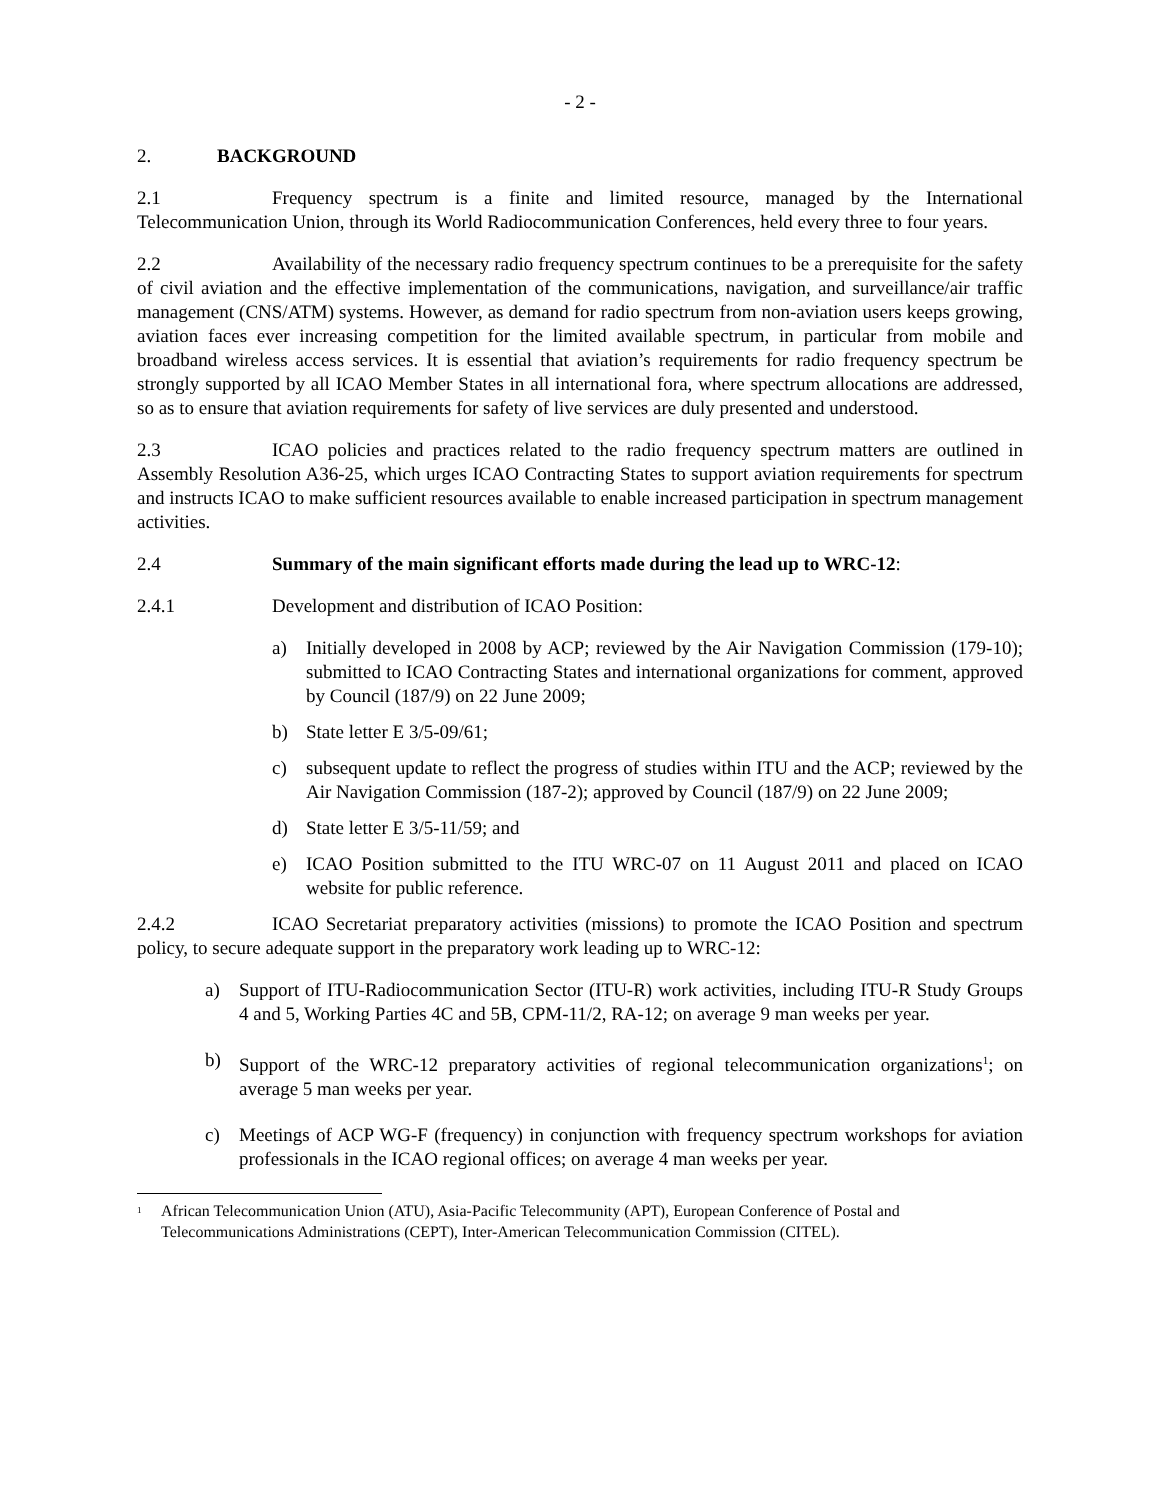- 2 -
2. BACKGROUND
2.1 Frequency spectrum is a finite and limited resource, managed by the International Telecommunication Union, through its World Radiocommunication Conferences, held every three to four years.
2.2 Availability of the necessary radio frequency spectrum continues to be a prerequisite for the safety of civil aviation and the effective implementation of the communications, navigation, and surveillance/air traffic management (CNS/ATM) systems. However, as demand for radio spectrum from non-aviation users keeps growing, aviation faces ever increasing competition for the limited available spectrum, in particular from mobile and broadband wireless access services. It is essential that aviation’s requirements for radio frequency spectrum be strongly supported by all ICAO Member States in all international fora, where spectrum allocations are addressed, so as to ensure that aviation requirements for safety of live services are duly presented and understood.
2.3 ICAO policies and practices related to the radio frequency spectrum matters are outlined in Assembly Resolution A36-25, which urges ICAO Contracting States to support aviation requirements for spectrum and instructs ICAO to make sufficient resources available to enable increased participation in spectrum management activities.
2.4 Summary of the main significant efforts made during the lead up to WRC-12:
2.4.1 Development and distribution of ICAO Position:
a) Initially developed in 2008 by ACP; reviewed by the Air Navigation Commission (179-10); submitted to ICAO Contracting States and international organizations for comment, approved by Council (187/9) on 22 June 2009;
b) State letter E 3/5-09/61;
c) subsequent update to reflect the progress of studies within ITU and the ACP; reviewed by the Air Navigation Commission (187-2); approved by Council (187/9) on 22 June 2009;
d) State letter E 3/5-11/59; and
e) ICAO Position submitted to the ITU WRC-07 on 11 August 2011 and placed on ICAO website for public reference.
2.4.2 ICAO Secretariat preparatory activities (missions) to promote the ICAO Position and spectrum policy, to secure adequate support in the preparatory work leading up to WRC-12:
a) Support of ITU-Radiocommunication Sector (ITU-R) work activities, including ITU-R Study Groups 4 and 5, Working Parties 4C and 5B, CPM-11/2, RA-12; on average 9 man weeks per year.
b) Support of the WRC-12 preparatory activities of regional telecommunication organizations<sup>1</sup>; on average 5 man weeks per year.
c) Meetings of ACP WG-F (frequency) in conjunction with frequency spectrum workshops for aviation professionals in the ICAO regional offices; on average 4 man weeks per year.
<sup>1</sup> African Telecommunication Union (ATU), Asia-Pacific Telecommunity (APT), European Conference of Postal and Telecommunications Administrations (CEPT), Inter-American Telecommunication Commission (CITEL).